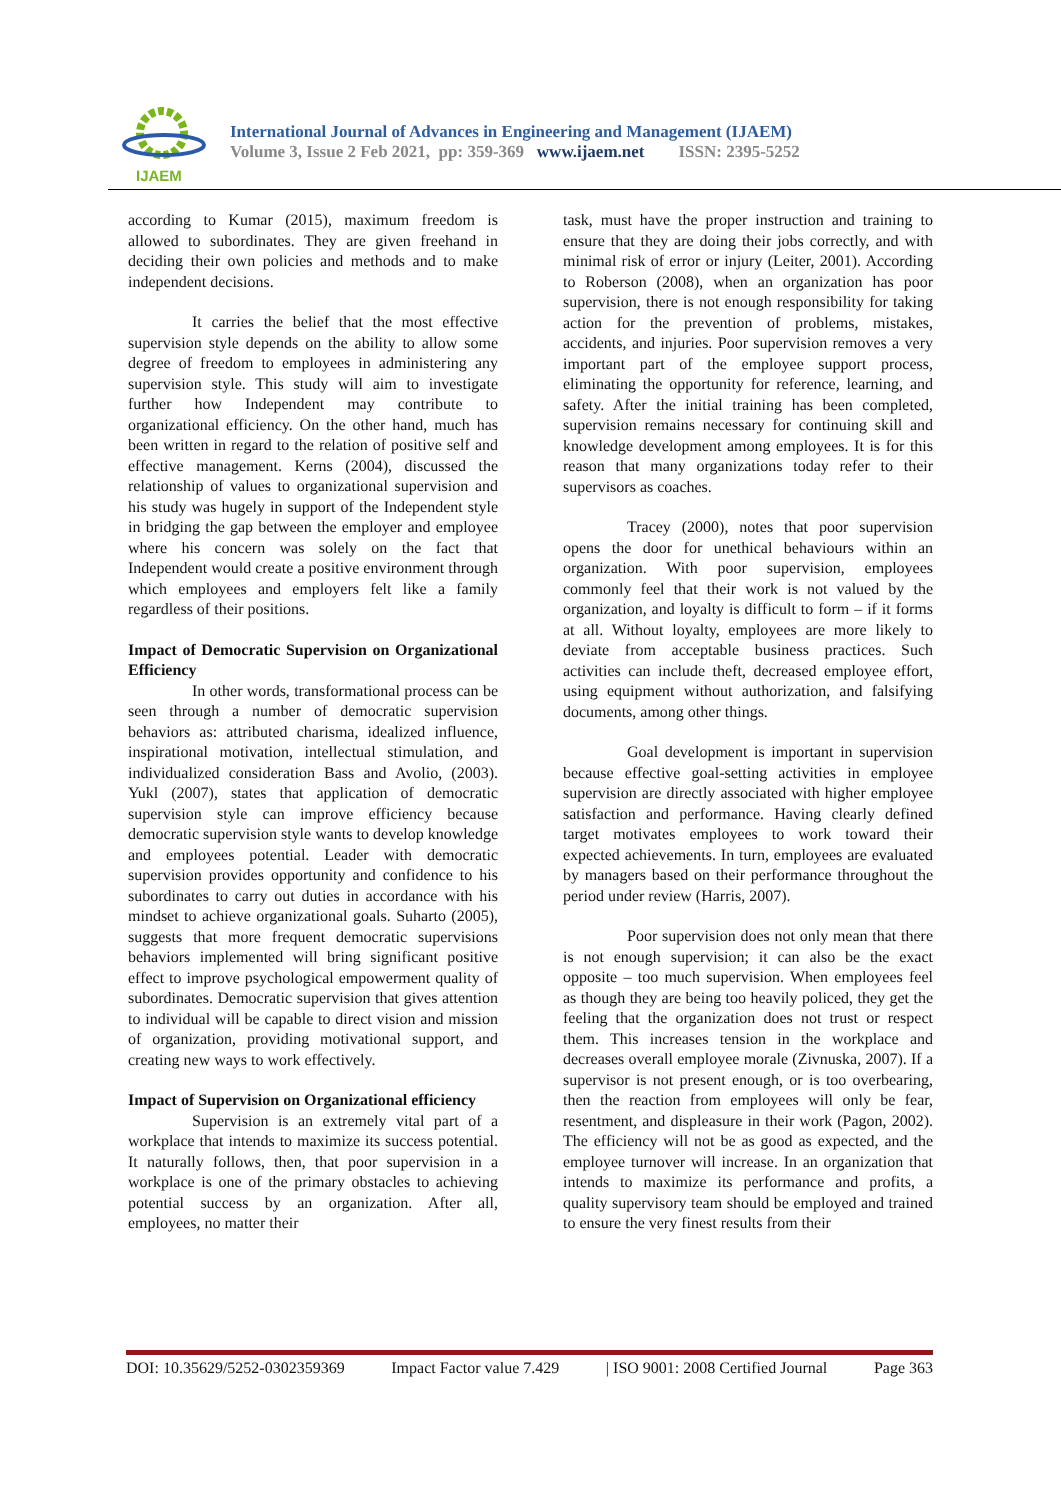IJAEM
International Journal of Advances in Engineering and Management (IJAEM)
Volume 3, Issue 2 Feb 2021, pp: 359-369 www.ijaem.net ISSN: 2395-5252
according to Kumar (2015), maximum freedom is allowed to subordinates. They are given freehand in deciding their own policies and methods and to make independent decisions.
It carries the belief that the most effective supervision style depends on the ability to allow some degree of freedom to employees in administering any supervision style. This study will aim to investigate further how Independent may contribute to organizational efficiency. On the other hand, much has been written in regard to the relation of positive self and effective management. Kerns (2004), discussed the relationship of values to organizational supervision and his study was hugely in support of the Independent style in bridging the gap between the employer and employee where his concern was solely on the fact that Independent would create a positive environment through which employees and employers felt like a family regardless of their positions.
Impact of Democratic Supervision on Organizational Efficiency
In other words, transformational process can be seen through a number of democratic supervision behaviors as: attributed charisma, idealized influence, inspirational motivation, intellectual stimulation, and individualized consideration Bass and Avolio, (2003). Yukl (2007), states that application of democratic supervision style can improve efficiency because democratic supervision style wants to develop knowledge and employees potential. Leader with democratic supervision provides opportunity and confidence to his subordinates to carry out duties in accordance with his mindset to achieve organizational goals. Suharto (2005), suggests that more frequent democratic supervisions behaviors implemented will bring significant positive effect to improve psychological empowerment quality of subordinates. Democratic supervision that gives attention to individual will be capable to direct vision and mission of organization, providing motivational support, and creating new ways to work effectively.
Impact of Supervision on Organizational efficiency
Supervision is an extremely vital part of a workplace that intends to maximize its success potential. It naturally follows, then, that poor supervision in a workplace is one of the primary obstacles to achieving potential success by an organization. After all, employees, no matter their
task, must have the proper instruction and training to ensure that they are doing their jobs correctly, and with minimal risk of error or injury (Leiter, 2001). According to Roberson (2008), when an organization has poor supervision, there is not enough responsibility for taking action for the prevention of problems, mistakes, accidents, and injuries. Poor supervision removes a very important part of the employee support process, eliminating the opportunity for reference, learning, and safety. After the initial training has been completed, supervision remains necessary for continuing skill and knowledge development among employees. It is for this reason that many organizations today refer to their supervisors as coaches.
Tracey (2000), notes that poor supervision opens the door for unethical behaviours within an organization. With poor supervision, employees commonly feel that their work is not valued by the organization, and loyalty is difficult to form – if it forms at all. Without loyalty, employees are more likely to deviate from acceptable business practices. Such activities can include theft, decreased employee effort, using equipment without authorization, and falsifying documents, among other things.
Goal development is important in supervision because effective goal-setting activities in employee supervision are directly associated with higher employee satisfaction and performance. Having clearly defined target motivates employees to work toward their expected achievements. In turn, employees are evaluated by managers based on their performance throughout the period under review (Harris, 2007).
Poor supervision does not only mean that there is not enough supervision; it can also be the exact opposite – too much supervision. When employees feel as though they are being too heavily policed, they get the feeling that the organization does not trust or respect them. This increases tension in the workplace and decreases overall employee morale (Zivnuska, 2007). If a supervisor is not present enough, or is too overbearing, then the reaction from employees will only be fear, resentment, and displeasure in their work (Pagon, 2002). The efficiency will not be as good as expected, and the employee turnover will increase. In an organization that intends to maximize its performance and profits, a quality supervisory team should be employed and trained to ensure the very finest results from their
DOI: 10.35629/5252-0302359369 Impact Factor value 7.429 | ISO 9001: 2008 Certified Journal Page 363